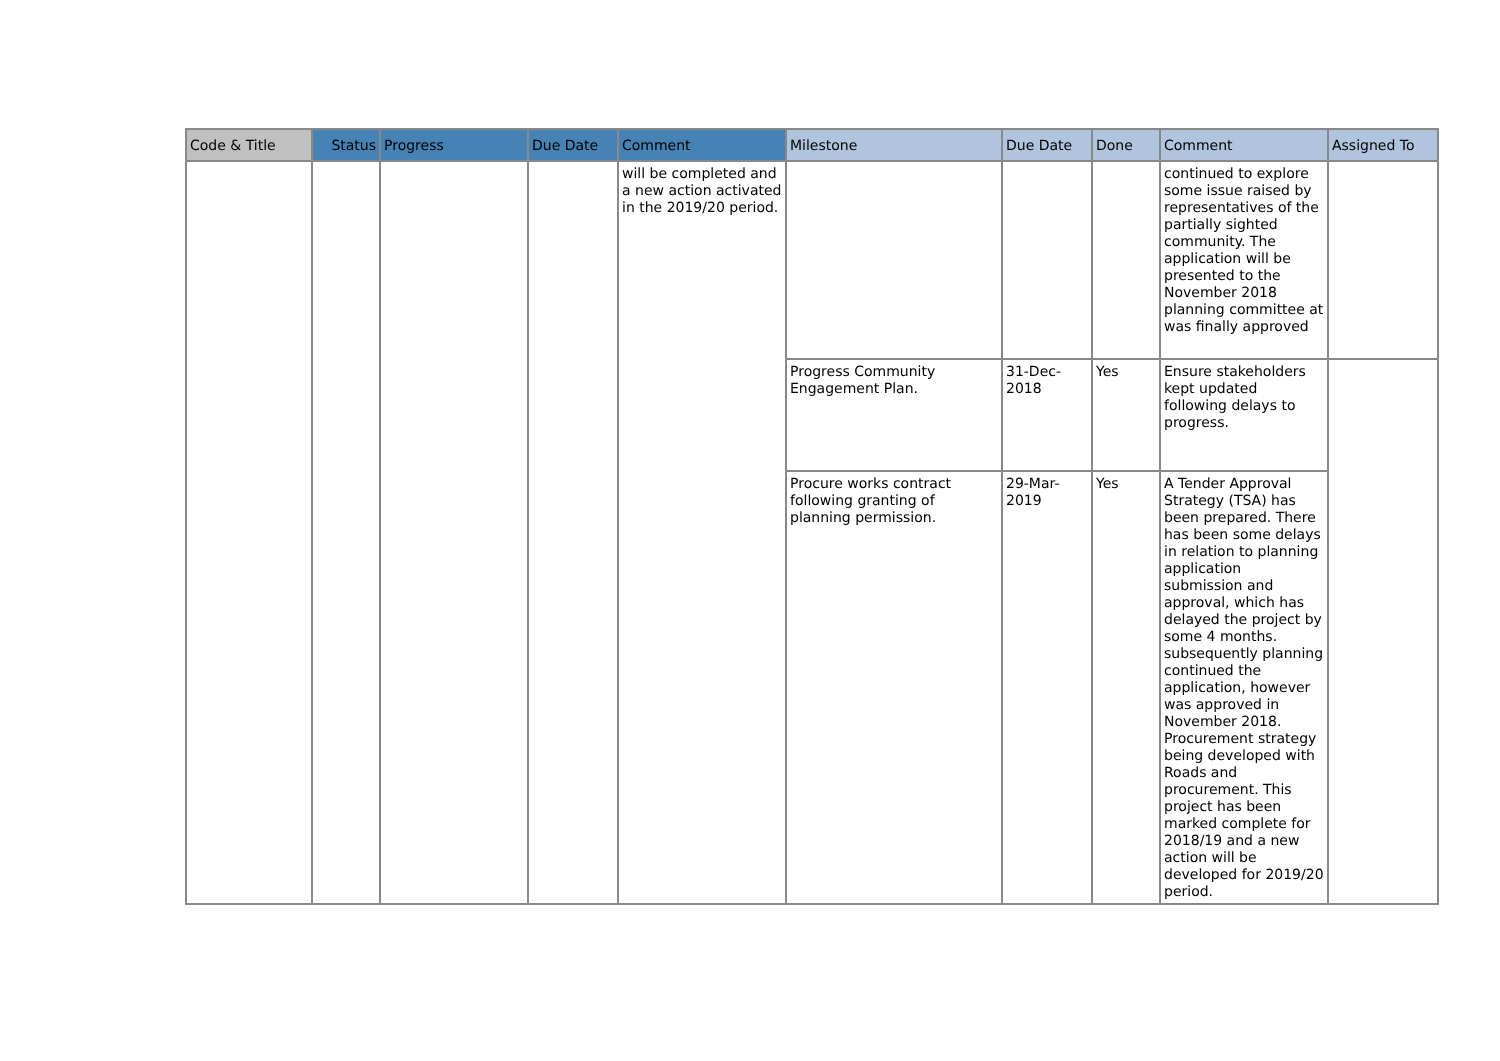| Code & Title | Status | Progress | Due Date | Comment | Milestone | Due Date | Done | Comment | Assigned To |
| --- | --- | --- | --- | --- | --- | --- | --- | --- | --- |
| | | | | will be completed and a new action activated in the 2019/20 period. | | | | continued to explore some issue raised by representatives of the partially sighted community. The application will be presented to the November 2018 planning committee at was finally approved | |
| | | | | | Progress Community Engagement Plan. | 31-Dec-2018 | Yes | Ensure stakeholders kept updated following delays to progress. | |
| | | | | | Procure works contract following granting of planning permission. | 29-Mar-2019 | Yes | A Tender Approval Strategy (TSA) has been prepared. There has been some delays in relation to planning application submission and approval, which has delayed the project by some 4 months. subsequently planning continued the application, however was approved in November 2018. Procurement strategy being developed with Roads and procurement. This project has been marked complete for 2018/19 and a new action will be developed for 2019/20 period. | |